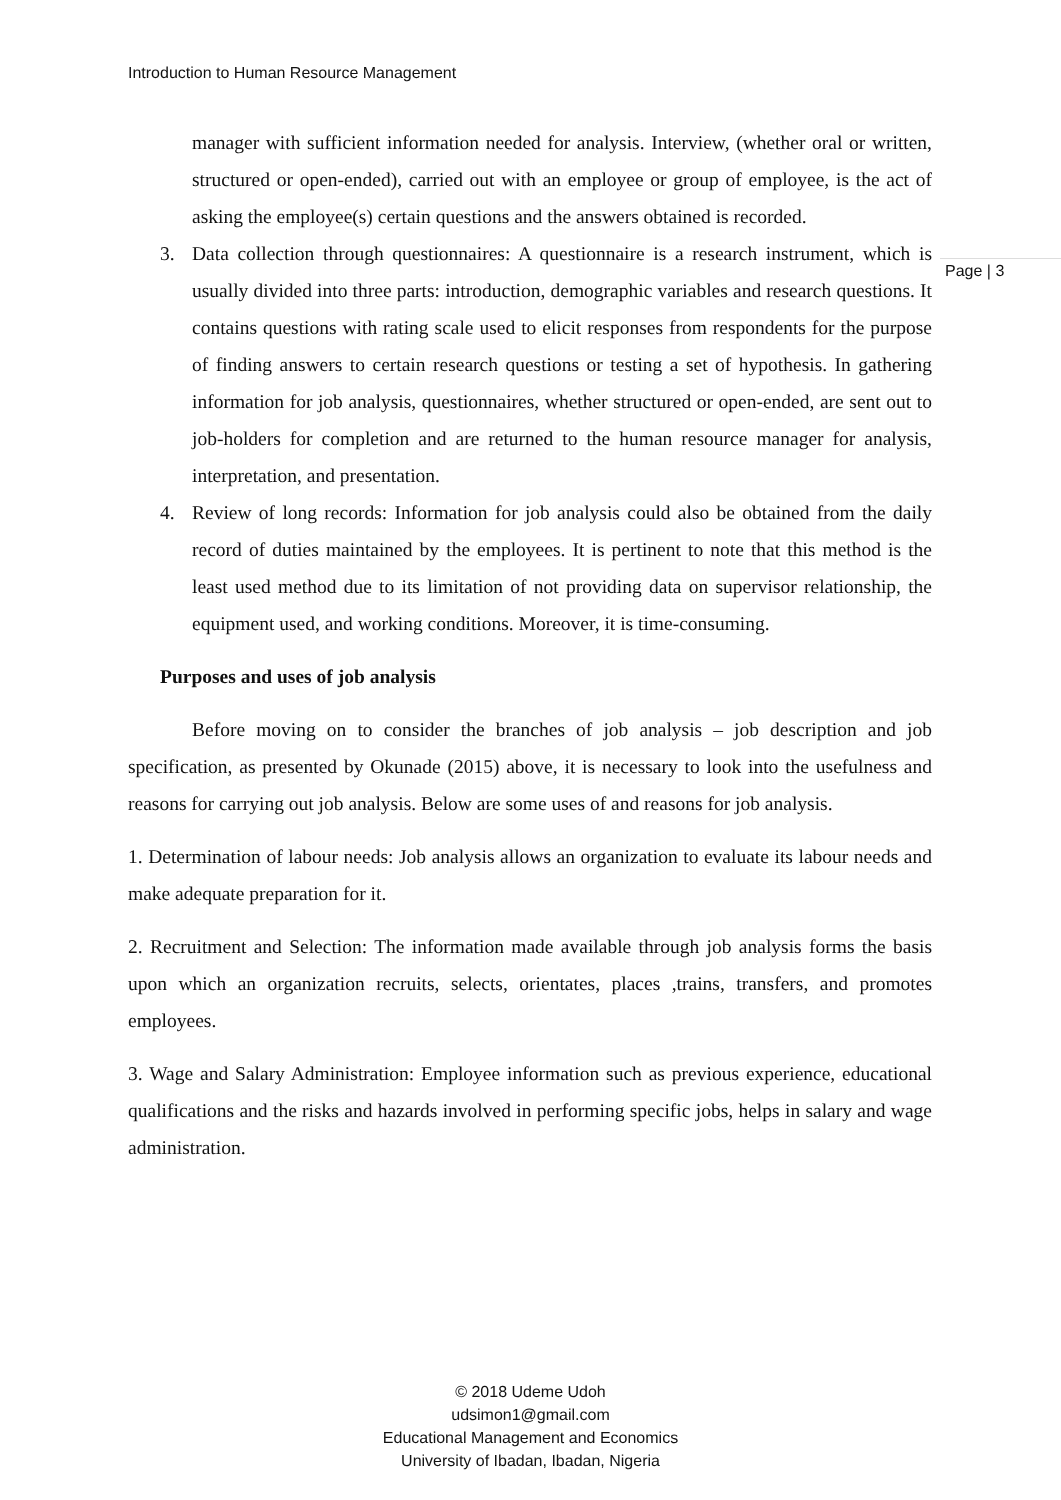Introduction to Human Resource Management
Page | 3
manager with sufficient information needed for analysis. Interview, (whether oral or written, structured or open-ended), carried out with an employee or group of employee, is the act of asking the employee(s) certain questions and the answers obtained is recorded.
3. Data collection through questionnaires: A questionnaire is a research instrument, which is usually divided into three parts: introduction, demographic variables and research questions. It contains questions with rating scale used to elicit responses from respondents for the purpose of finding answers to certain research questions or testing a set of hypothesis. In gathering information for job analysis, questionnaires, whether structured or open-ended, are sent out to job-holders for completion and are returned to the human resource manager for analysis, interpretation, and presentation.
4. Review of long records: Information for job analysis could also be obtained from the daily record of duties maintained by the employees. It is pertinent to note that this method is the least used method due to its limitation of not providing data on supervisor relationship, the equipment used, and working conditions. Moreover, it is time-consuming.
Purposes and uses of job analysis
Before moving on to consider the branches of job analysis – job description and job specification, as presented by Okunade (2015) above, it is necessary to look into the usefulness and reasons for carrying out job analysis. Below are some uses of and reasons for job analysis.
1. Determination of labour needs: Job analysis allows an organization to evaluate its labour needs and make adequate preparation for it.
2. Recruitment and Selection: The information made available through job analysis forms the basis upon which an organization recruits, selects, orientates, places ,trains, transfers, and promotes employees.
3. Wage and Salary Administration: Employee information such as previous experience, educational qualifications and the risks and hazards involved in performing specific jobs, helps in salary and wage administration.
© 2018 Udeme Udoh
udsimon1@gmail.com
Educational Management and Economics
University of Ibadan, Ibadan, Nigeria